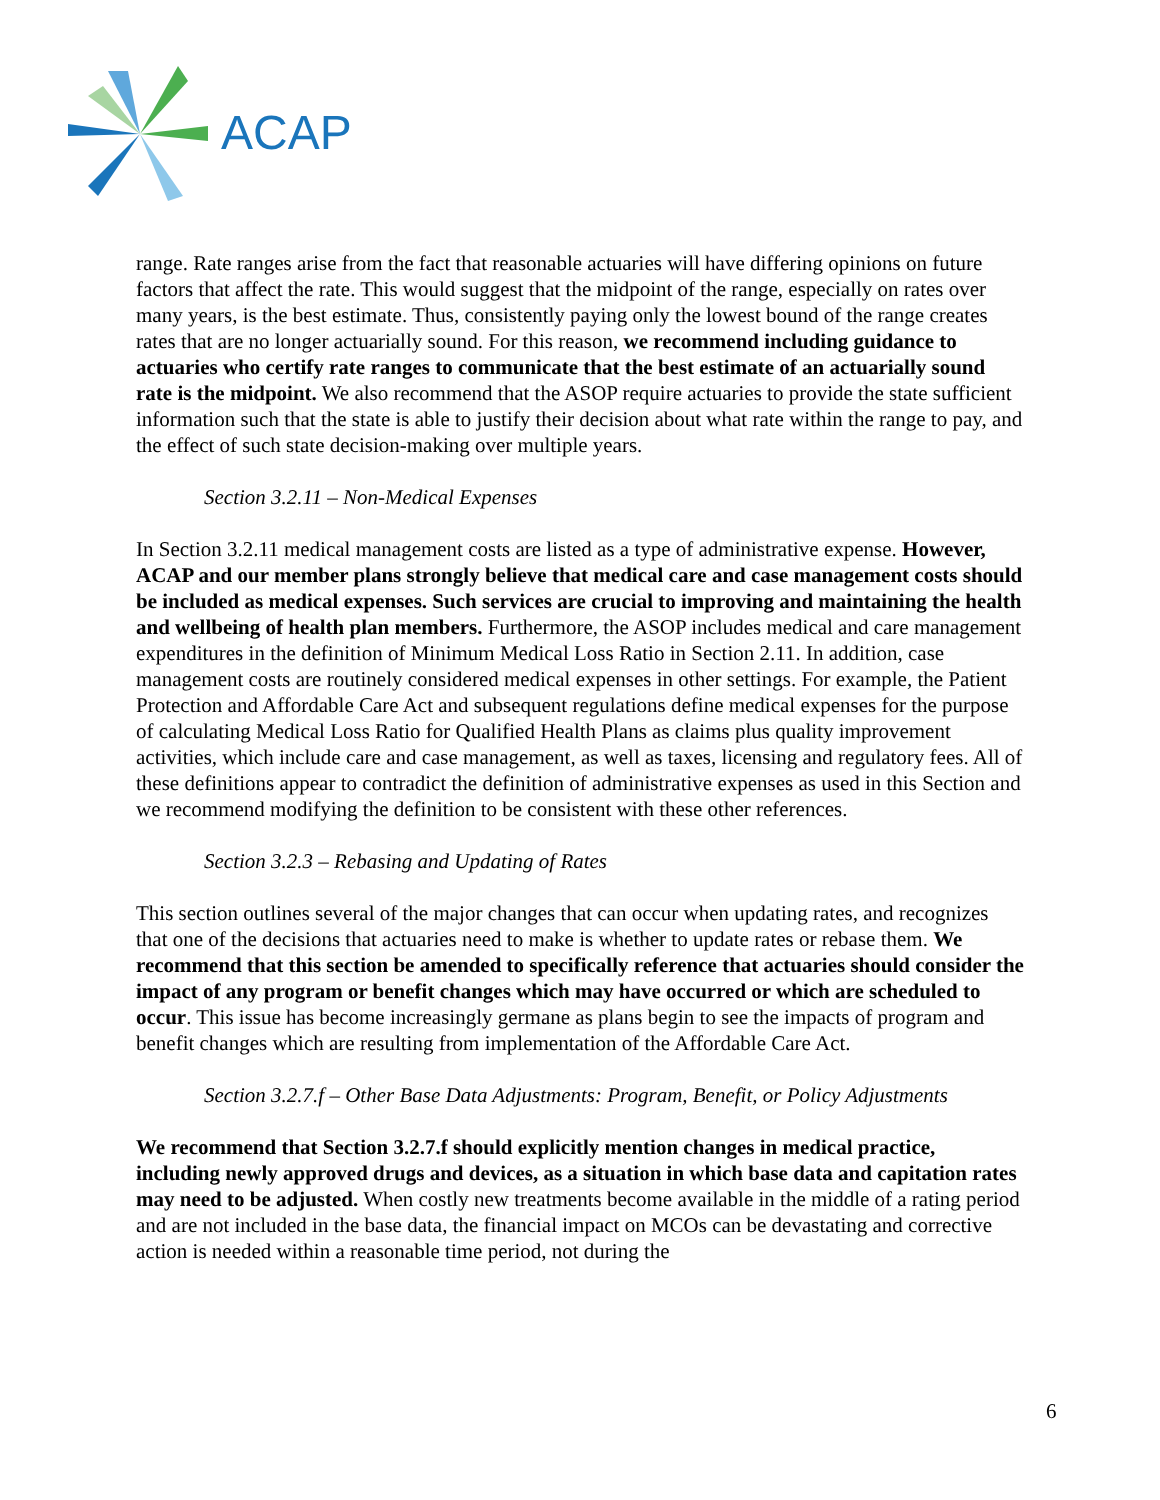ACAP
range. Rate ranges arise from the fact that reasonable actuaries will have differing opinions on future factors that affect the rate. This would suggest that the midpoint of the range, especially on rates over many years, is the best estimate. Thus, consistently paying only the lowest bound of the range creates rates that are no longer actuarially sound. For this reason, we recommend including guidance to actuaries who certify rate ranges to communicate that the best estimate of an actuarially sound rate is the midpoint. We also recommend that the ASOP require actuaries to provide the state sufficient information such that the state is able to justify their decision about what rate within the range to pay, and the effect of such state decision-making over multiple years.
Section 3.2.11 – Non-Medical Expenses
In Section 3.2.11 medical management costs are listed as a type of administrative expense. However, ACAP and our member plans strongly believe that medical care and case management costs should be included as medical expenses. Such services are crucial to improving and maintaining the health and wellbeing of health plan members. Furthermore, the ASOP includes medical and care management expenditures in the definition of Minimum Medical Loss Ratio in Section 2.11. In addition, case management costs are routinely considered medical expenses in other settings. For example, the Patient Protection and Affordable Care Act and subsequent regulations define medical expenses for the purpose of calculating Medical Loss Ratio for Qualified Health Plans as claims plus quality improvement activities, which include care and case management, as well as taxes, licensing and regulatory fees. All of these definitions appear to contradict the definition of administrative expenses as used in this Section and we recommend modifying the definition to be consistent with these other references.
Section 3.2.3 – Rebasing and Updating of Rates
This section outlines several of the major changes that can occur when updating rates, and recognizes that one of the decisions that actuaries need to make is whether to update rates or rebase them. We recommend that this section be amended to specifically reference that actuaries should consider the impact of any program or benefit changes which may have occurred or which are scheduled to occur. This issue has become increasingly germane as plans begin to see the impacts of program and benefit changes which are resulting from implementation of the Affordable Care Act.
Section 3.2.7.f – Other Base Data Adjustments: Program, Benefit, or Policy Adjustments
We recommend that Section 3.2.7.f should explicitly mention changes in medical practice, including newly approved drugs and devices, as a situation in which base data and capitation rates may need to be adjusted. When costly new treatments become available in the middle of a rating period and are not included in the base data, the financial impact on MCOs can be devastating and corrective action is needed within a reasonable time period, not during the
6